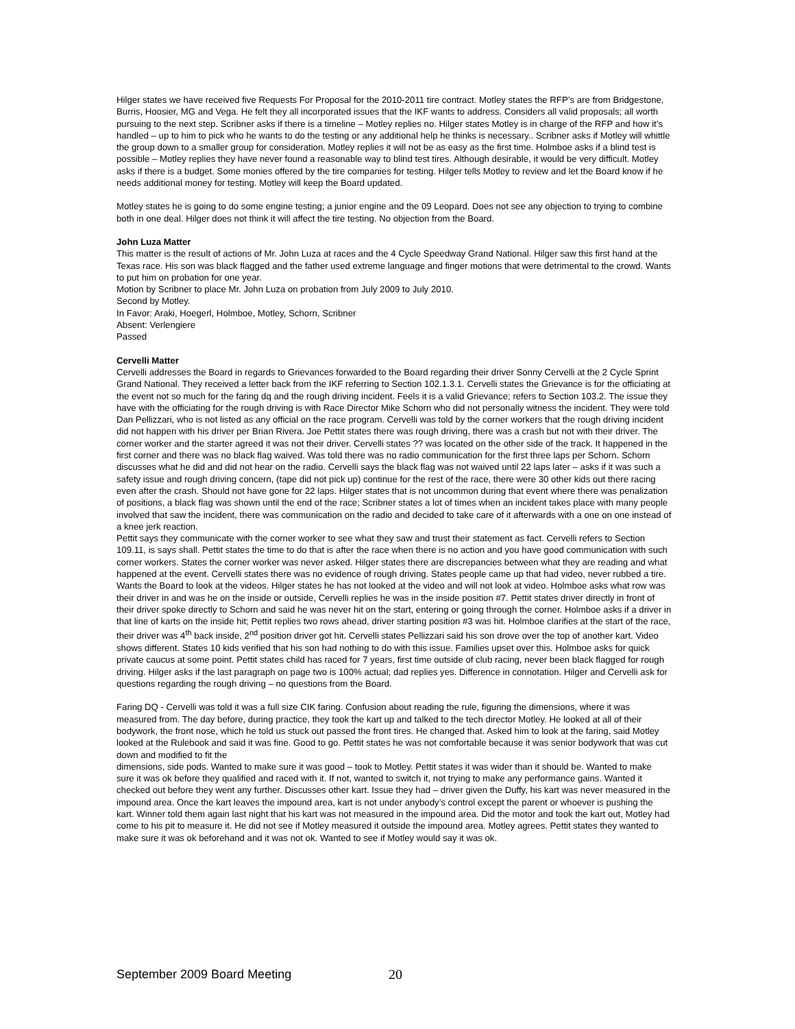Hilger states we have received five Requests For Proposal for the 2010-2011 tire contract. Motley states the RFP’s are from Bridgestone, Burris, Hoosier, MG and Vega. He felt they all incorporated issues that the IKF wants to address. Considers all valid proposals; all worth pursuing to the next step. Scribner asks if there is a timeline – Motley replies no. Hilger states Motley is in charge of the RFP and how it’s handled – up to him to pick who he wants to do the testing or any additional help he thinks is necessary.. Scribner asks if Motley will whittle the group down to a smaller group for consideration. Motley replies it will not be as easy as the first time. Holmboe asks if a blind test is possible – Motley replies they have never found a reasonable way to blind test tires. Although desirable, it would be very difficult. Motley asks if there is a budget. Some monies offered by the tire companies for testing. Hilger tells Motley to review and let the Board know if he needs additional money for testing. Motley will keep the Board updated.
Motley states he is going to do some engine testing; a junior engine and the 09 Leopard. Does not see any objection to trying to combine both in one deal. Hilger does not think it will affect the tire testing. No objection from the Board.
John Luza Matter
This matter is the result of actions of Mr. John Luza at races and the 4 Cycle Speedway Grand National. Hilger saw this first hand at the Texas race. His son was black flagged and the father used extreme language and finger motions that were detrimental to the crowd. Wants to put him on probation for one year.
Motion by Scribner to place Mr. John Luza on probation from July 2009 to July 2010.
Second by Motley.
In Favor: Araki, Hoegerl, Holmboe, Motley, Schorn, Scribner
Absent: Verlengiere
Passed
Cervelli Matter
Cervelli addresses the Board in regards to Grievances forwarded to the Board regarding their driver Sonny Cervelli at the 2 Cycle Sprint Grand National. They received a letter back from the IKF referring to Section 102.1.3.1. Cervelli states the Grievance is for the officiating at the event not so much for the faring dq and the rough driving incident. Feels it is a valid Grievance; refers to Section 103.2. The issue they have with the officiating for the rough driving is with Race Director Mike Schorn who did not personally witness the incident. They were told Dan Pellizzari, who is not listed as any official on the race program. Cervelli was told by the corner workers that the rough driving incident did not happen with his driver per Brian Rivera. Joe Pettit states there was rough driving, there was a crash but not with their driver. The corner worker and the starter agreed it was not their driver. Cervelli states ?? was located on the other side of the track. It happened in the first corner and there was no black flag waived. Was told there was no radio communication for the first three laps per Schorn. Schorn discusses what he did and did not hear on the radio. Cervelli says the black flag was not waived until 22 laps later – asks if it was such a safety issue and rough driving concern, (tape did not pick up) continue for the rest of the race, there were 30 other kids out there racing even after the crash. Should not have gone for 22 laps. Hilger states that is not uncommon during that event where there was penalization of positions, a black flag was shown until the end of the race; Scribner states a lot of times when an incident takes place with many people involved that saw the incident, there was communication on the radio and decided to take care of it afterwards with a one on one instead of a knee jerk reaction.
Pettit says they communicate with the corner worker to see what they saw and trust their statement as fact. Cervelli refers to Section 109.11, is says shall. Pettit states the time to do that is after the race when there is no action and you have good communication with such corner workers. States the corner worker was never asked. Hilger states there are discrepancies between what they are reading and what happened at the event. Cervelli states there was no evidence of rough driving. States people came up that had video, never rubbed a tire. Wants the Board to look at the videos. Hilger states he has not looked at the video and will not look at video. Holmboe asks what row was their driver in and was he on the inside or outside, Cervelli replies he was in the inside position #7. Pettit states driver directly in front of their driver spoke directly to Schorn and said he was never hit on the start, entering or going through the corner. Holmboe asks if a driver in that line of karts on the inside hit; Pettit replies two rows ahead, driver starting position #3 was hit. Holmboe clarifies at the start of the race, their driver was 4<sup>th</sup> back inside, 2<sup>nd</sup> position driver got hit. Cervelli states Pellizzari said his son drove over the top of another kart. Video shows different. States 10 kids verified that his son had nothing to do with this issue. Families upset over this. Holmboe asks for quick private caucus at some point. Pettit states child has raced for 7 years, first time outside of club racing, never been black flagged for rough driving. Hilger asks if the last paragraph on page two is 100% actual; dad replies yes. Difference in connotation. Hilger and Cervelli ask for questions regarding the rough driving – no questions from the Board.
Faring DQ - Cervelli was told it was a full size CIK faring. Confusion about reading the rule, figuring the dimensions, where it was measured from. The day before, during practice, they took the kart up and talked to the tech director Motley. He looked at all of their bodywork, the front nose, which he told us stuck out passed the front tires. He changed that. Asked him to look at the faring, said Motley looked at the Rulebook and said it was fine. Good to go. Pettit states he was not comfortable because it was senior bodywork that was cut down and modified to fit the
dimensions, side pods. Wanted to make sure it was good – took to Motley. Pettit states it was wider than it should be. Wanted to make sure it was ok before they qualified and raced with it. If not, wanted to switch it, not trying to make any performance gains. Wanted it checked out before they went any further. Discusses other kart. Issue they had – driver given the Duffy, his kart was never measured in the impound area. Once the kart leaves the impound area, kart is not under anybody’s control except the parent or whoever is pushing the kart. Winner told them again last night that his kart was not measured in the impound area. Did the motor and took the kart out, Motley had come to his pit to measure it. He did not see if Motley measured it outside the impound area. Motley agrees. Pettit states they wanted to make sure it was ok beforehand and it was not ok. Wanted to see if Motley would say it was ok.
September 2009 Board Meeting 20